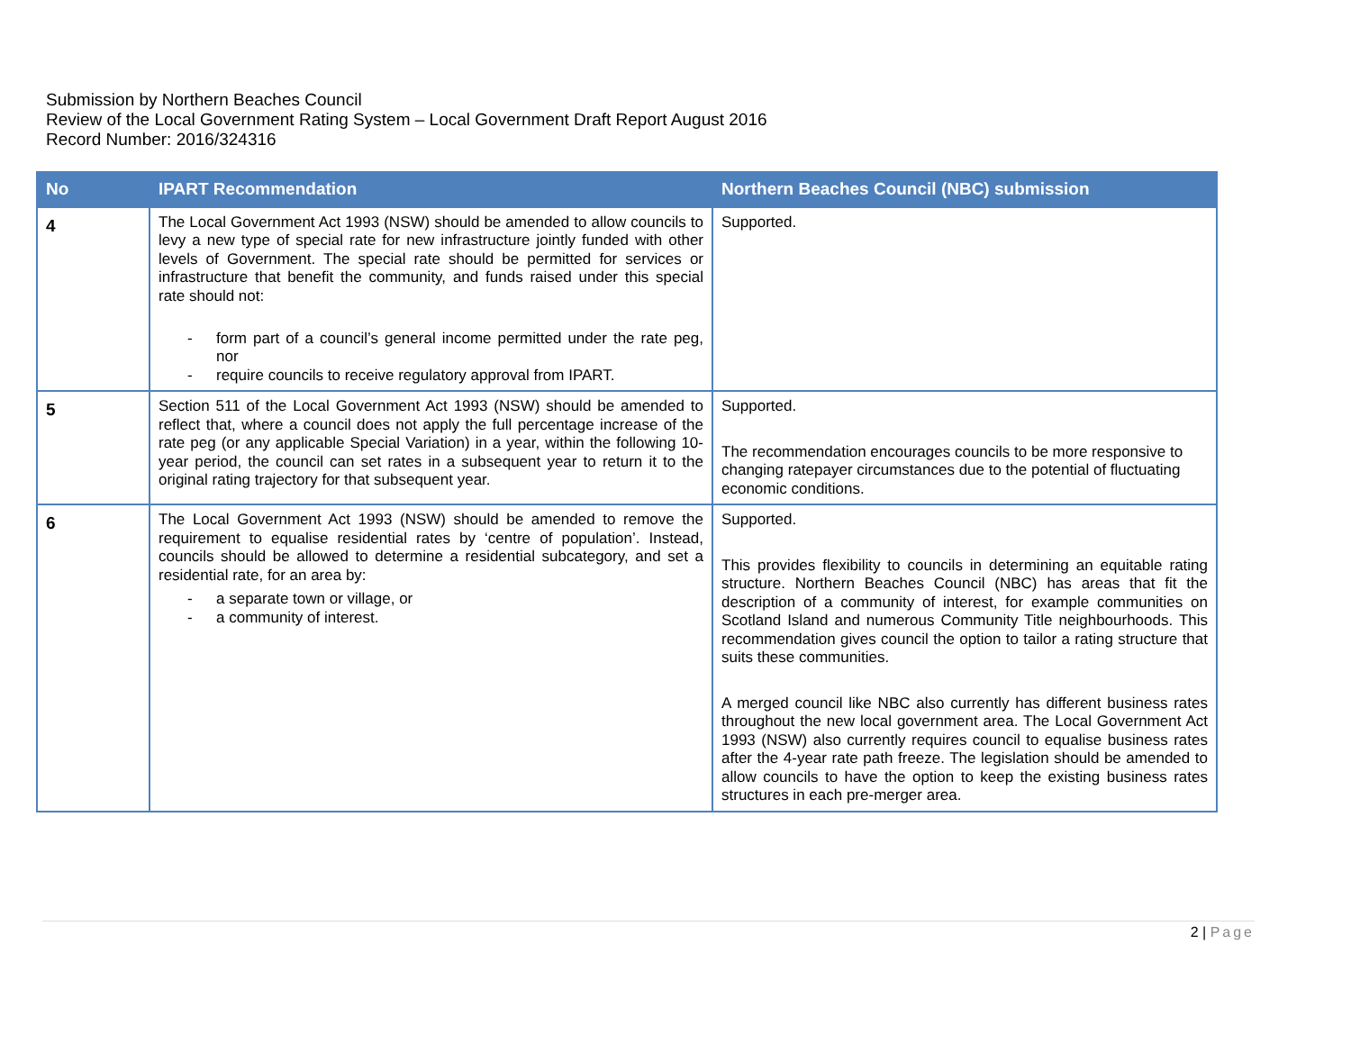Submission by Northern Beaches Council
Review of the Local Government Rating System – Local Government Draft Report August 2016
Record Number: 2016/324316
| No | IPART Recommendation | Northern Beaches Council (NBC) submission |
| --- | --- | --- |
| 4 | The Local Government Act 1993 (NSW) should be amended to allow councils to levy a new type of special rate for new infrastructure jointly funded with other levels of Government. The special rate should be permitted for services or infrastructure that benefit the community, and funds raised under this special rate should not: - form part of a council’s general income permitted under the rate peg, nor - require councils to receive regulatory approval from IPART. | Supported. |
| 5 | Section 511 of the Local Government Act 1993 (NSW) should be amended to reflect that, where a council does not apply the full percentage increase of the rate peg (or any applicable Special Variation) in a year, within the following 10-year period, the council can set rates in a subsequent year to return it to the original rating trajectory for that subsequent year. | Supported. The recommendation encourages councils to be more responsive to changing ratepayer circumstances due to the potential of fluctuating economic conditions. |
| 6 | The Local Government Act 1993 (NSW) should be amended to remove the requirement to equalise residential rates by ‘centre of population’. Instead, councils should be allowed to determine a residential subcategory, and set a residential rate, for an area by: - a separate town or village, or - a community of interest. | Supported. This provides flexibility to councils in determining an equitable rating structure. Northern Beaches Council (NBC) has areas that fit the description of a community of interest, for example communities on Scotland Island and numerous Community Title neighbourhoods. This recommendation gives council the option to tailor a rating structure that suits these communities. A merged council like NBC also currently has different business rates throughout the new local government area. The Local Government Act 1993 (NSW) also currently requires council to equalise business rates after the 4-year rate path freeze. The legislation should be amended to allow councils to have the option to keep the existing business rates structures in each pre-merger area. |
2 | Page